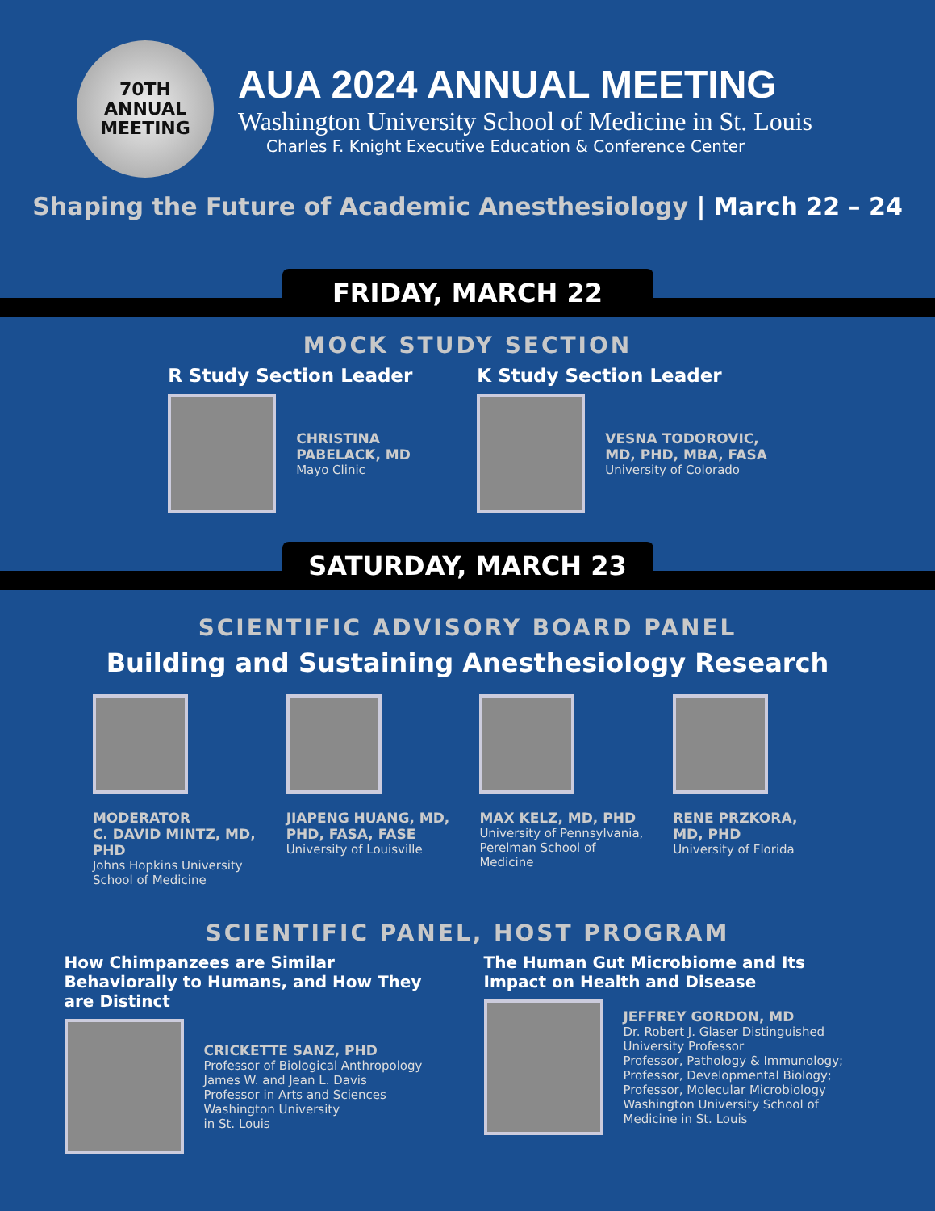70TH
ANNUAL
MEETING
AUA 2024 ANNUAL MEETING
Washington University School of Medicine in St. Louis
Charles F. Knight Executive Education & Conference Center
Shaping the Future of Academic Anesthesiology | March 22 – 24
FRIDAY, MARCH 22
MOCK STUDY SECTION
R Study Section Leader
CHRISTINA
PABELACK, MD
Mayo Clinic
K Study Section Leader
VESNA TODOROVIC,
MD, PHD, MBA, FASA
University of Colorado
SATURDAY, MARCH 23
SCIENTIFIC ADVISORY BOARD PANEL
Building and Sustaining Anesthesiology Research
MODERATOR
C. DAVID MINTZ, MD, PHD
Johns Hopkins University
School of Medicine
JIAPENG HUANG, MD,
PHD, FASA, FASE
University of Louisville
MAX KELZ, MD, PHD
University of Pennsylvania,
Perelman School of Medicine
RENE PRZKORA,
MD, PHD
University of Florida
SCIENTIFIC PANEL, HOST PROGRAM
How Chimpanzees are Similar Behaviorally to Humans, and How They are Distinct
CRICKETTE SANZ, PHD
Professor of Biological Anthropology
James W. and Jean L. Davis
Professor in Arts and Sciences
Washington University
in St. Louis
The Human Gut Microbiome and Its Impact on Health and Disease
JEFFREY GORDON, MD
Dr. Robert J. Glaser Distinguished University Professor
Professor, Pathology & Immunology;
Professor, Developmental Biology;
Professor, Molecular Microbiology
Washington University School of Medicine in St. Louis